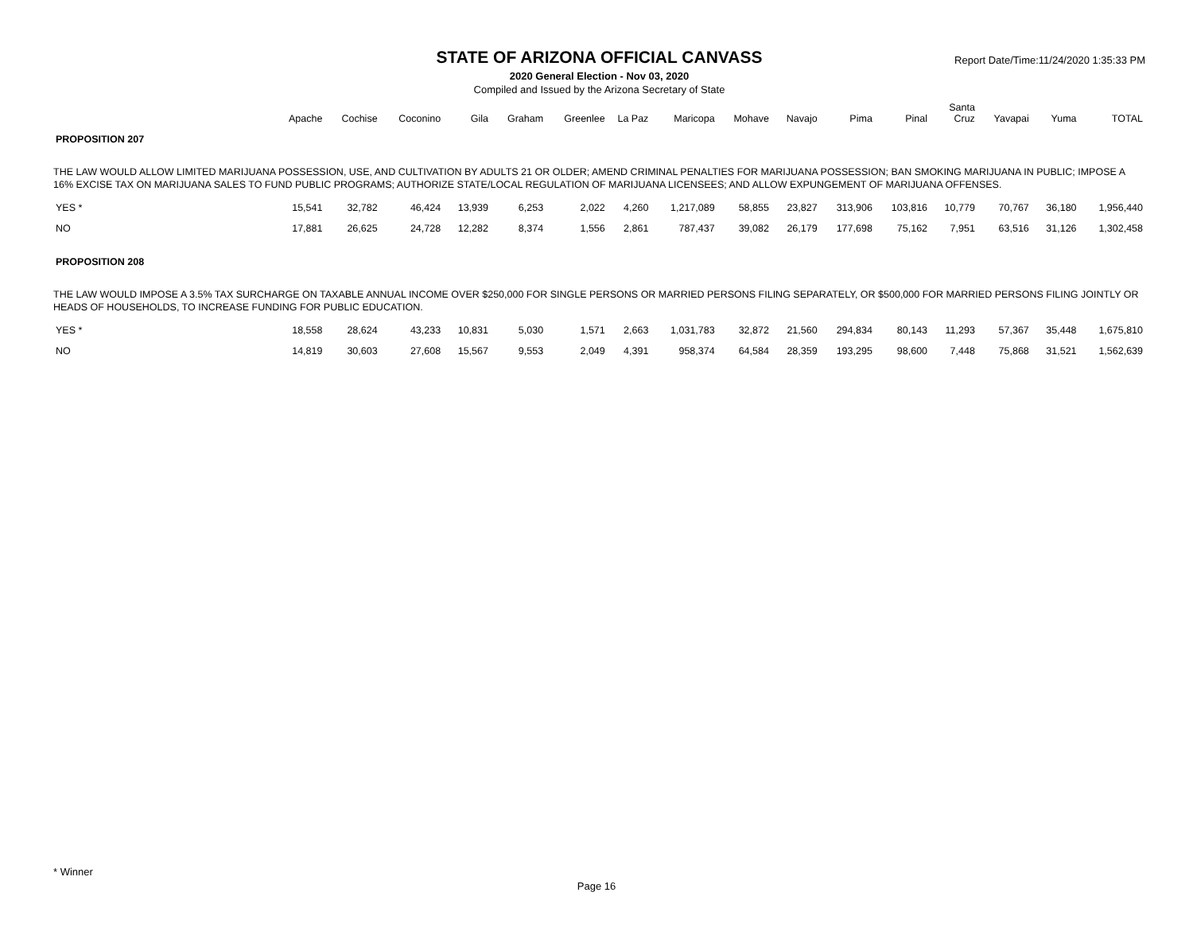STATE OF ARIZONA OFFICIAL CANVASS
2020 General Election - Nov 03, 2020
Compiled and Issued by the Arizona Secretary of State
Report Date/Time:11/24/2020 1:35:33 PM
| | Apache | Cochise | Coconino | Gila | Graham | Greenlee | La Paz | Maricopa | Mohave | Navajo | Pima | Pinal | Santa Cruz | Yavapai | Yuma | TOTAL |
| --- | --- | --- | --- | --- | --- | --- | --- | --- | --- | --- | --- | --- | --- | --- | --- | --- |
| PROPOSITION 207 | | | | | | | | | | | | | | | | |
| THE LAW WOULD ALLOW LIMITED MARIJUANA POSSESSION, USE, AND CULTIVATION BY ADULTS 21 OR OLDER; AMEND CRIMINAL PENALTIES FOR MARIJUANA POSSESSION; BAN SMOKING MARIJUANA IN PUBLIC; IMPOSE A 16% EXCISE TAX ON MARIJUANA SALES TO FUND PUBLIC PROGRAMS; AUTHORIZE STATE/LOCAL REGULATION OF MARIJUANA LICENSEES; AND ALLOW EXPUNGEMENT OF MARIJUANA OFFENSES. | | | | | | | | | | | | | | | | |
| YES * | 15,541 | 32,782 | 46,424 | 13,939 | 6,253 | 2,022 | 4,260 | 1,217,089 | 58,855 | 23,827 | 313,906 | 103,816 | 10,779 | 70,767 | 36,180 | 1,956,440 |
| NO | 17,881 | 26,625 | 24,728 | 12,282 | 8,374 | 1,556 | 2,861 | 787,437 | 39,082 | 26,179 | 177,698 | 75,162 | 7,951 | 63,516 | 31,126 | 1,302,458 |
| PROPOSITION 208 | | | | | | | | | | | | | | | | |
| THE LAW WOULD IMPOSE A 3.5% TAX SURCHARGE ON TAXABLE ANNUAL INCOME OVER $250,000 FOR SINGLE PERSONS OR MARRIED PERSONS FILING SEPARATELY, OR $500,000 FOR MARRIED PERSONS FILING JOINTLY OR HEADS OF HOUSEHOLDS, TO INCREASE FUNDING FOR PUBLIC EDUCATION. | | | | | | | | | | | | | | | | |
| YES * | 18,558 | 28,624 | 43,233 | 10,831 | 5,030 | 1,571 | 2,663 | 1,031,783 | 32,872 | 21,560 | 294,834 | 80,143 | 11,293 | 57,367 | 35,448 | 1,675,810 |
| NO | 14,819 | 30,603 | 27,608 | 15,567 | 9,553 | 2,049 | 4,391 | 958,374 | 64,584 | 28,359 | 193,295 | 98,600 | 7,448 | 75,868 | 31,521 | 1,562,639 |
* Winner
Page 16